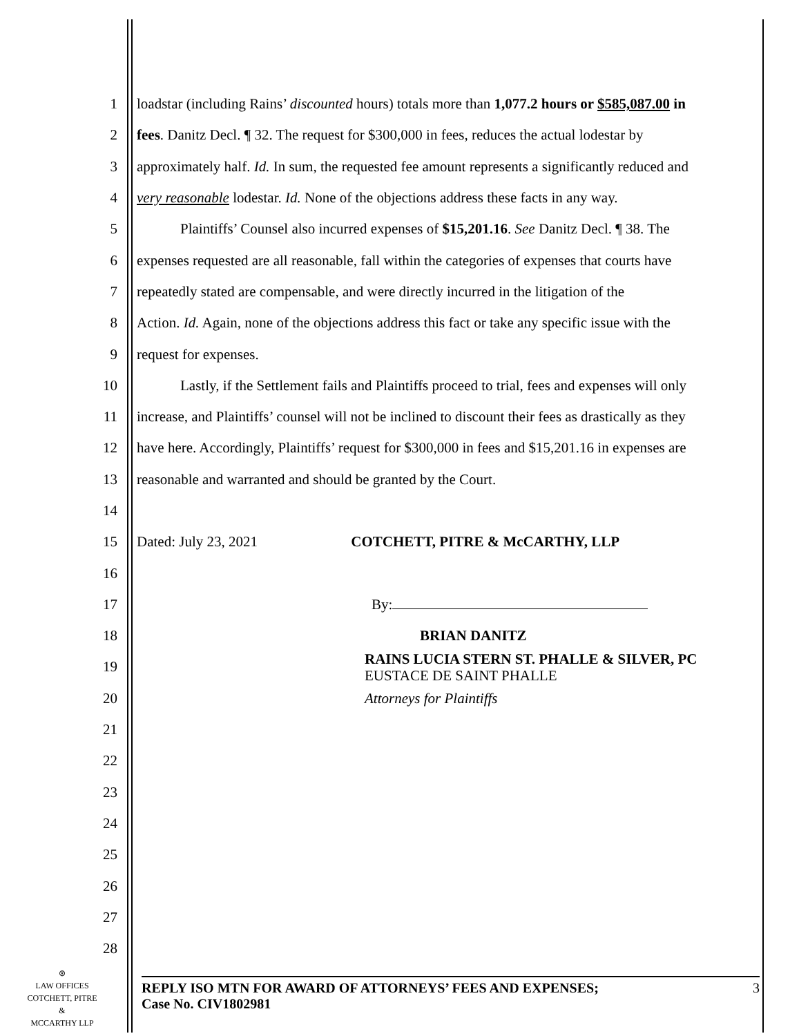1 loadstar (including Rains’ discounted hours) totals more than 1,077.2 hours or $585,087.00 in
2 fees. Danitz Decl. ¶ 32. The request for $300,000 in fees, reduces the actual lodestar by
3 approximately half. Id. In sum, the requested fee amount represents a significantly reduced and
4 very reasonable lodestar. Id. None of the objections address these facts in any way.
5   Plaintiffs’ Counsel also incurred expenses of $15,201.16. See Danitz Decl. ¶ 38. The
6 expenses requested are all reasonable, fall within the categories of expenses that courts have
7 repeatedly stated are compensable, and were directly incurred in the litigation of the
8 Action. Id. Again, none of the objections address this fact or take any specific issue with the
9 request for expenses.
10   Lastly, if the Settlement fails and Plaintiffs proceed to trial, fees and expenses will only
11 increase, and Plaintiffs’ counsel will not be inclined to discount their fees as drastically as they
12 have here. Accordingly, Plaintiffs’ request for $300,000 in fees and $15,201.16 in expenses are
13 reasonable and warranted and should be granted by the Court.
14
15 Dated: July 23, 2021 COTCHETT, PITRE & McCARTHY, LLP
16
17 By:
18 BRIAN DANITZ
19 RAINS LUCIA STERN ST. PHALLE & SILVER, PC
EUSTACE DE SAINT PHALLE
20 Attorneys for Plaintiffs
21
22
23
24
25
26
27
28
⊛
LAW OFFICES
COTCHETT, PITRE &
MCCARTHY LLP
REPLY ISO MTN FOR AWARD OF ATTORNEYS’ FEES AND EXPENSES;
Case No. CIV1802981 3